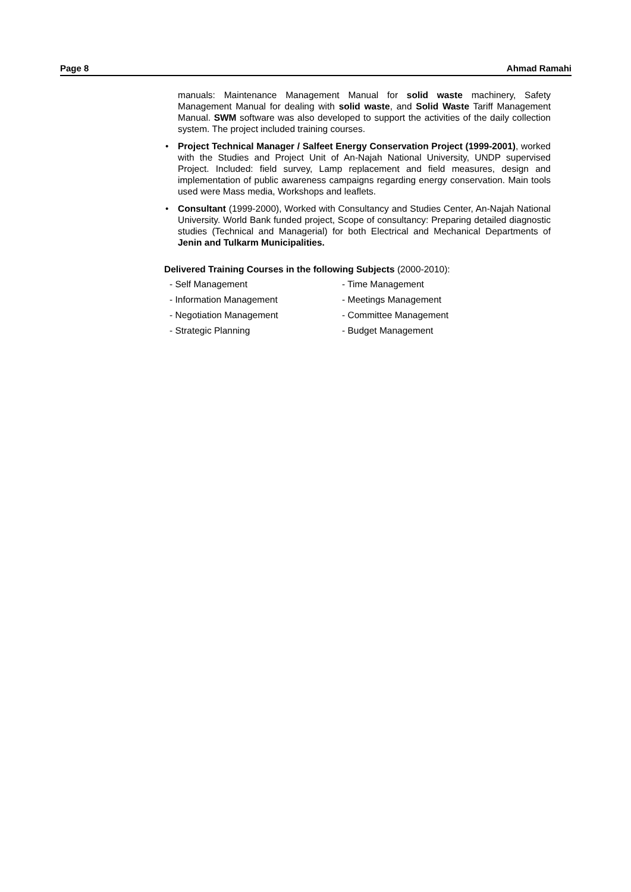Page 8 Ahmad Ramahi
manuals: Maintenance Management Manual for solid waste machinery, Safety Management Manual for dealing with solid waste, and Solid Waste Tariff Management Manual. SWM software was also developed to support the activities of the daily collection system. The project included training courses.
• Project Technical Manager / Salfeet Energy Conservation Project (1999-2001), worked with the Studies and Project Unit of An-Najah National University, UNDP supervised Project. Included: field survey, Lamp replacement and field measures, design and implementation of public awareness campaigns regarding energy conservation. Main tools used were Mass media, Workshops and leaflets.
• Consultant (1999-2000), Worked with Consultancy and Studies Center, An-Najah National University. World Bank funded project, Scope of consultancy: Preparing detailed diagnostic studies (Technical and Managerial) for both Electrical and Mechanical Departments of Jenin and Tulkarm Municipalities.
Delivered Training Courses in the following Subjects (2000-2010):
- Self Management
- Time Management
- Information Management
- Meetings Management
- Negotiation Management
- Committee Management
- Strategic Planning
- Budget Management